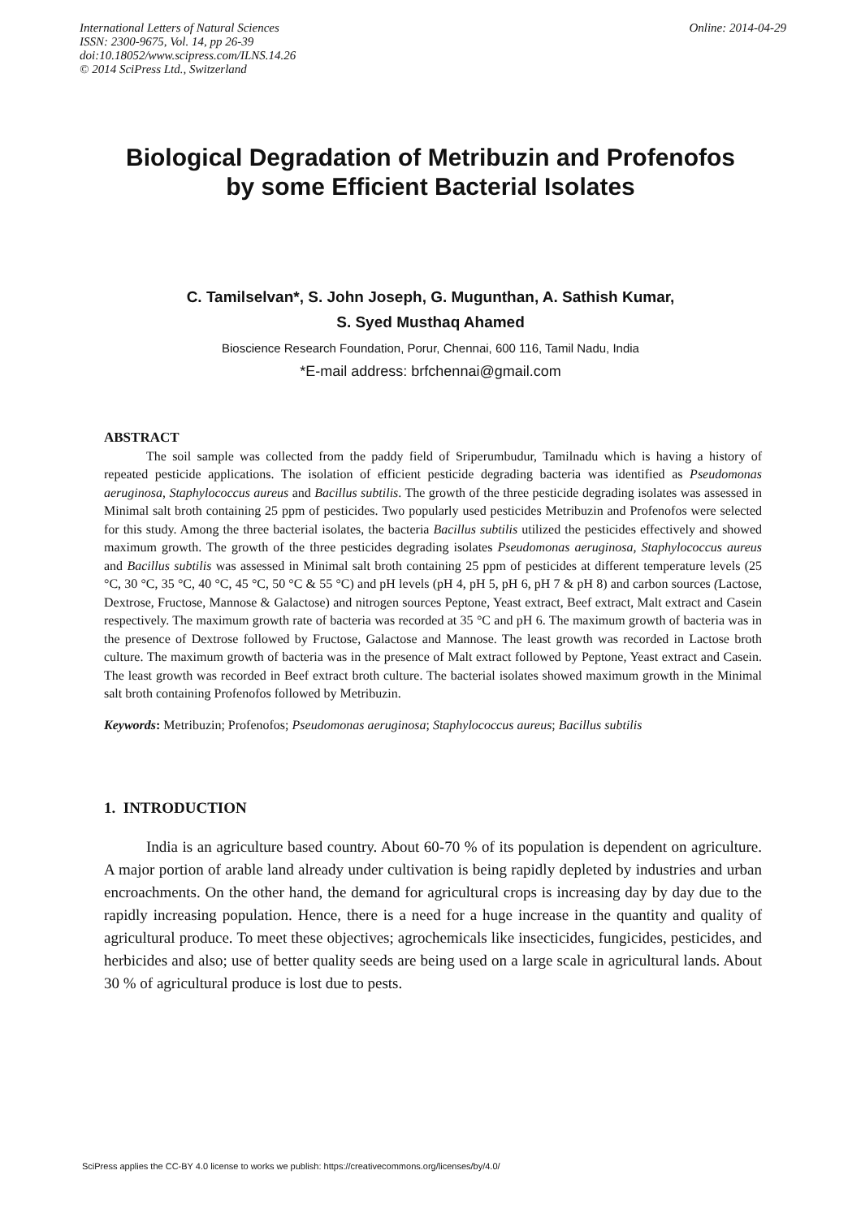International Letters of Natural Sciences
ISSN: 2300-9675, Vol. 14, pp 26-39
doi:10.18052/www.scipress.com/ILNS.14.26
© 2014 SciPress Ltd., Switzerland
Online: 2014-04-29
Biological Degradation of Metribuzin and Profenofos
by some Efficient Bacterial Isolates
C. Tamilselvan*, S. John Joseph, G. Mugunthan, A. Sathish Kumar,
S. Syed Musthaq Ahamed
Bioscience Research Foundation, Porur, Chennai, 600 116, Tamil Nadu, India
*E-mail address: brfchennai@gmail.com
ABSTRACT
The soil sample was collected from the paddy field of Sriperumbudur, Tamilnadu which is having a history of repeated pesticide applications. The isolation of efficient pesticide degrading bacteria was identified as Pseudomonas aeruginosa, Staphylococcus aureus and Bacillus subtilis. The growth of the three pesticide degrading isolates was assessed in Minimal salt broth containing 25 ppm of pesticides. Two popularly used pesticides Metribuzin and Profenofos were selected for this study. Among the three bacterial isolates, the bacteria Bacillus subtilis utilized the pesticides effectively and showed maximum growth. The growth of the three pesticides degrading isolates Pseudomonas aeruginosa, Staphylococcus aureus and Bacillus subtilis was assessed in Minimal salt broth containing 25 ppm of pesticides at different temperature levels (25 °C, 30 °C, 35 °C, 40 °C, 45 °C, 50 °C & 55 °C) and pH levels (pH 4, pH 5, pH 6, pH 7 & pH 8) and carbon sources (Lactose, Dextrose, Fructose, Mannose & Galactose) and nitrogen sources Peptone, Yeast extract, Beef extract, Malt extract and Casein respectively. The maximum growth rate of bacteria was recorded at 35 °C and pH 6. The maximum growth of bacteria was in the presence of Dextrose followed by Fructose, Galactose and Mannose. The least growth was recorded in Lactose broth culture. The maximum growth of bacteria was in the presence of Malt extract followed by Peptone, Yeast extract and Casein. The least growth was recorded in Beef extract broth culture. The bacterial isolates showed maximum growth in the Minimal salt broth containing Profenofos followed by Metribuzin.
Keywords: Metribuzin; Profenofos; Pseudomonas aeruginosa; Staphylococcus aureus; Bacillus subtilis
1. INTRODUCTION
India is an agriculture based country. About 60-70 % of its population is dependent on agriculture. A major portion of arable land already under cultivation is being rapidly depleted by industries and urban encroachments. On the other hand, the demand for agricultural crops is increasing day by day due to the rapidly increasing population. Hence, there is a need for a huge increase in the quantity and quality of agricultural produce. To meet these objectives; agrochemicals like insecticides, fungicides, pesticides, and herbicides and also; use of better quality seeds are being used on a large scale in agricultural lands. About 30 % of agricultural produce is lost due to pests.
SciPress applies the CC-BY 4.0 license to works we publish: https://creativecommons.org/licenses/by/4.0/